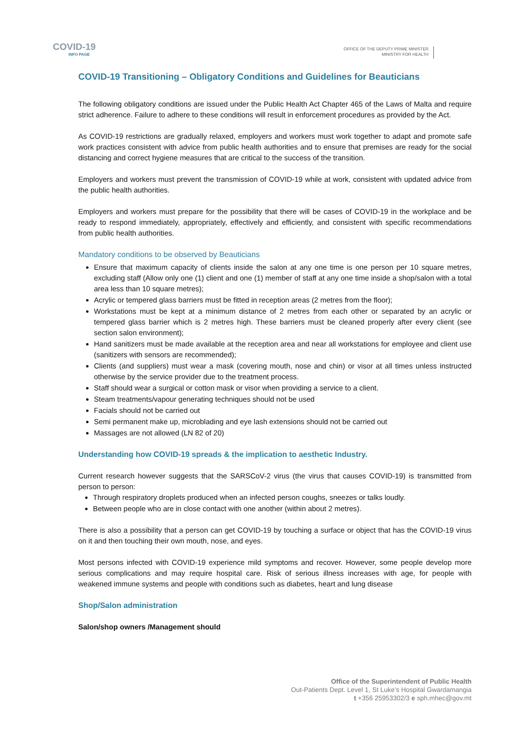COVID-19
INFO PAGE
OFFICE OF THE DEPUTY PRIME MINISTER
MINISTRY FOR HEALTH
COVID-19 Transitioning – Obligatory Conditions and Guidelines for Beauticians
The following obligatory conditions are issued under the Public Health Act Chapter 465 of the Laws of Malta and require strict adherence. Failure to adhere to these conditions will result in enforcement procedures as provided by the Act.
As COVID-19 restrictions are gradually relaxed, employers and workers must work together to adapt and promote safe work practices consistent with advice from public health authorities and to ensure that premises are ready for the social distancing and correct hygiene measures that are critical to the success of the transition.
Employers and workers must prevent the transmission of COVID-19 while at work, consistent with updated advice from the public health authorities.
Employers and workers must prepare for the possibility that there will be cases of COVID-19 in the workplace and be ready to respond immediately, appropriately, effectively and efficiently, and consistent with specific recommendations from public health authorities.
Mandatory conditions to be observed by Beauticians
Ensure that maximum capacity of clients inside the salon at any one time is one person per 10 square metres, excluding staff (Allow only one (1) client and one (1) member of staff at any one time inside a shop/salon with a total area less than 10 square metres);
Acrylic or tempered glass barriers must be fitted in reception areas (2 metres from the floor);
Workstations must be kept at a minimum distance of 2 metres from each other or separated by an acrylic or tempered glass barrier which is 2 metres high. These barriers must be cleaned properly after every client (see section salon environment);
Hand sanitizers must be made available at the reception area and near all workstations for employee and client use (sanitizers with sensors are recommended);
Clients (and suppliers) must wear a mask (covering mouth, nose and chin) or visor at all times unless instructed otherwise by the service provider due to the treatment process.
Staff should wear a surgical or cotton mask or visor when providing a service to a client.
Steam treatments/vapour generating techniques should not be used
Facials should not be carried out
Semi permanent make up, microblading and eye lash extensions should not be carried out
Massages are not allowed (LN 82 of 20)
Understanding how COVID-19 spreads & the implication to aesthetic Industry.
Current research however suggests that the SARSCoV-2 virus (the virus that causes COVID-19) is transmitted from person to person:
Through respiratory droplets produced when an infected person coughs, sneezes or talks loudly.
Between people who are in close contact with one another (within about 2 metres).
There is also a possibility that a person can get COVID-19 by touching a surface or object that has the COVID-19 virus on it and then touching their own mouth, nose, and eyes.
Most persons infected with COVID-19 experience mild symptoms and recover. However, some people develop more serious complications and may require hospital care. Risk of serious illness increases with age, for people with weakened immune systems and people with conditions such as diabetes, heart and lung disease
Shop/Salon administration
Salon/shop owners /Management should
Office of the Superintendent of Public Health
Out-Patients Dept. Level 1, St Luke’s Hospital Gwardamangia
t +356 25953302/3 e sph.mhec@gov.mt